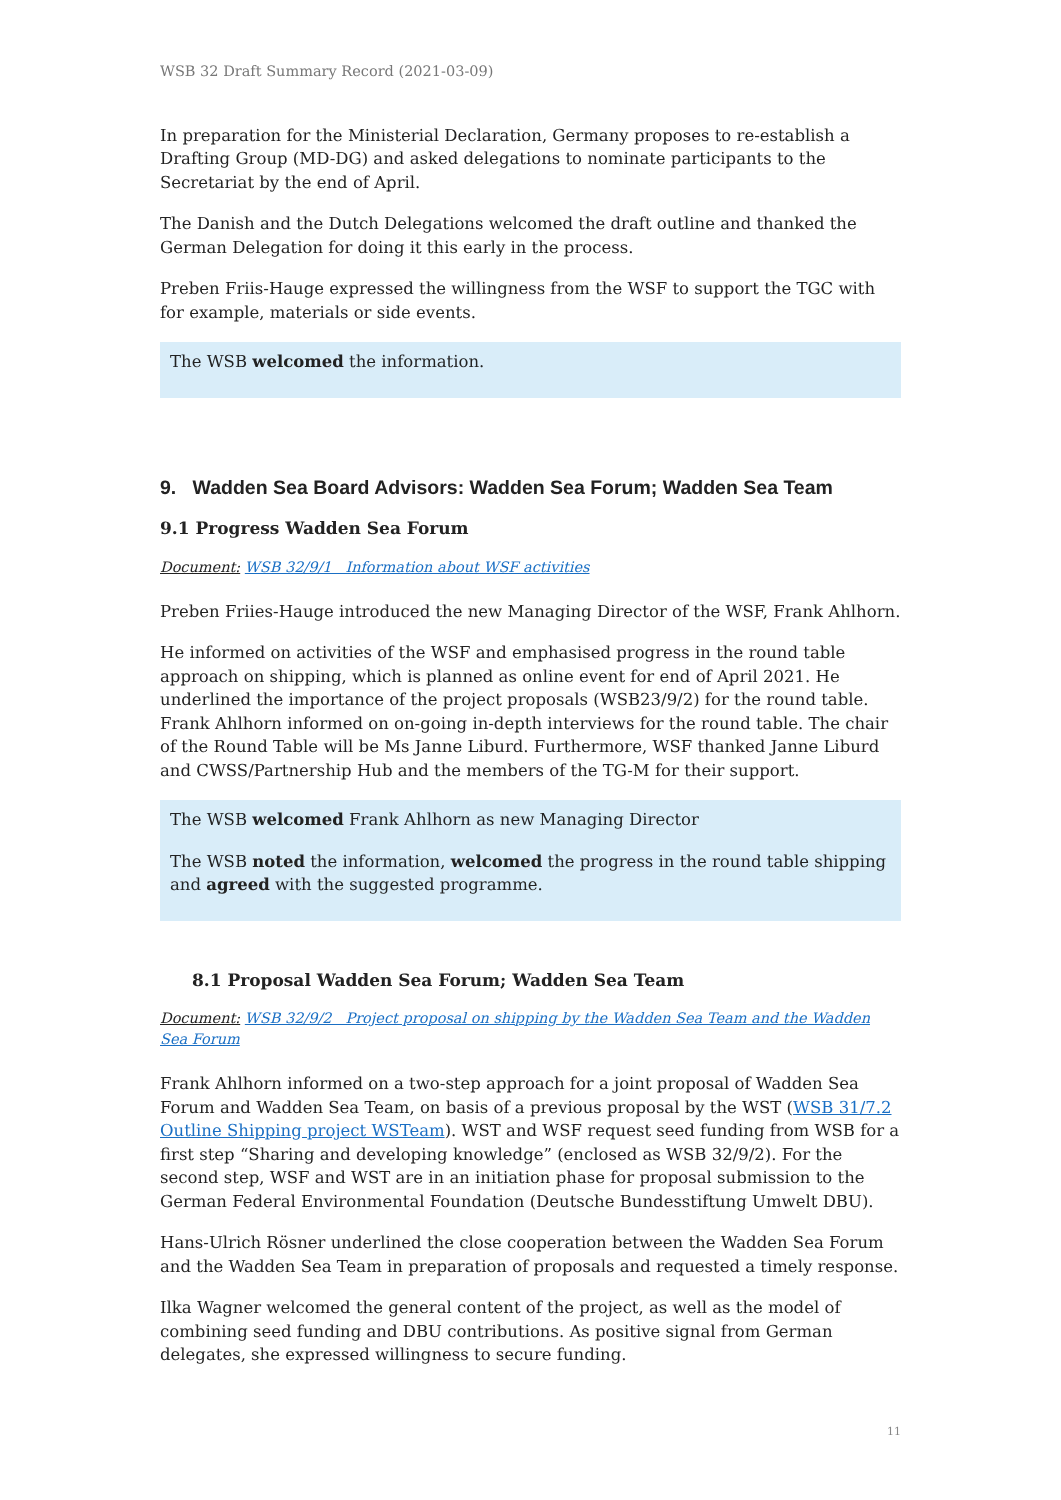WSB 32 Draft Summary Record (2021-03-09)
In preparation for the Ministerial Declaration, Germany proposes to re-establish a Drafting Group (MD-DG) and asked delegations to nominate participants to the Secretariat by the end of April.
The Danish and the Dutch Delegations welcomed the draft outline and thanked the German Delegation for doing it this early in the process.
Preben Friis-Hauge expressed the willingness from the WSF to support the TGC with for example, materials or side events.
The WSB welcomed the information.
9. Wadden Sea Board Advisors: Wadden Sea Forum; Wadden Sea Team
9.1 Progress Wadden Sea Forum
Document: WSB 32/9/1 Information about WSF activities
Preben Friies-Hauge introduced the new Managing Director of the WSF, Frank Ahlhorn.
He informed on activities of the WSF and emphasised progress in the round table approach on shipping, which is planned as online event for end of April 2021. He underlined the importance of the project proposals (WSB23/9/2) for the round table. Frank Ahlhorn informed on on-going in-depth interviews for the round table. The chair of the Round Table will be Ms Janne Liburd. Furthermore, WSF thanked Janne Liburd and CWSS/Partnership Hub and the members of the TG-M for their support.
The WSB welcomed Frank Ahlhorn as new Managing Director
The WSB noted the information, welcomed the progress in the round table shipping and agreed with the suggested programme.
8.1 Proposal Wadden Sea Forum; Wadden Sea Team
Document: WSB 32/9/2 Project proposal on shipping by the Wadden Sea Team and the Wadden Sea Forum
Frank Ahlhorn informed on a two-step approach for a joint proposal of Wadden Sea Forum and Wadden Sea Team, on basis of a previous proposal by the WST (WSB 31/7.2 Outline Shipping project WSTeam). WST and WSF request seed funding from WSB for a first step “Sharing and developing knowledge” (enclosed as WSB 32/9/2). For the second step, WSF and WST are in an initiation phase for proposal submission to the German Federal Environmental Foundation (Deutsche Bundesstiftung Umwelt DBU).
Hans-Ulrich Rösner underlined the close cooperation between the Wadden Sea Forum and the Wadden Sea Team in preparation of proposals and requested a timely response.
Ilka Wagner welcomed the general content of the project, as well as the model of combining seed funding and DBU contributions. As positive signal from German delegates, she expressed willingness to secure funding.
11